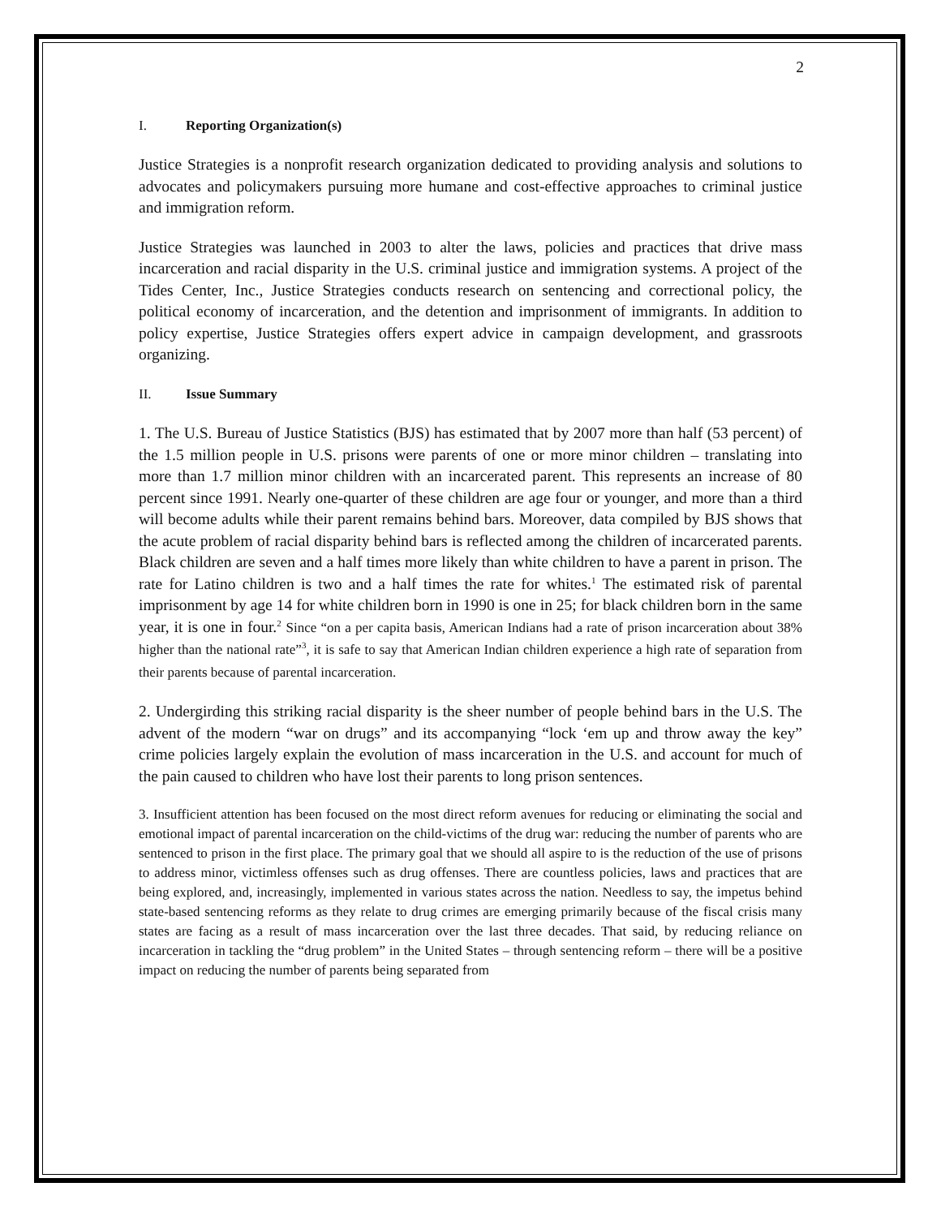2
I. Reporting Organization(s)
Justice Strategies is a nonprofit research organization dedicated to providing analysis and solutions to advocates and policymakers pursuing more humane and cost-effective approaches to criminal justice and immigration reform.
Justice Strategies was launched in 2003 to alter the laws, policies and practices that drive mass incarceration and racial disparity in the U.S. criminal justice and immigration systems. A project of the Tides Center, Inc., Justice Strategies conducts research on sentencing and correctional policy, the political economy of incarceration, and the detention and imprisonment of immigrants. In addition to policy expertise, Justice Strategies offers expert advice in campaign development, and grassroots organizing.
II. Issue Summary
1. The U.S. Bureau of Justice Statistics (BJS) has estimated that by 2007 more than half (53 percent) of the 1.5 million people in U.S. prisons were parents of one or more minor children – translating into more than 1.7 million minor children with an incarcerated parent. This represents an increase of 80 percent since 1991. Nearly one-quarter of these children are age four or younger, and more than a third will become adults while their parent remains behind bars. Moreover, data compiled by BJS shows that the acute problem of racial disparity behind bars is reflected among the children of incarcerated parents. Black children are seven and a half times more likely than white children to have a parent in prison. The rate for Latino children is two and a half times the rate for whites.<sup>1</sup> The estimated risk of parental imprisonment by age 14 for white children born in 1990 is one in 25; for black children born in the same year, it is one in four.<sup>2</sup> Since “on a per capita basis, American Indians had a rate of prison incarceration about 38% higher than the national rate”<sup>3</sup>, it is safe to say that American Indian children experience a high rate of separation from their parents because of parental incarceration.
2. Undergirding this striking racial disparity is the sheer number of people behind bars in the U.S. The advent of the modern “war on drugs” and its accompanying “lock ‘em up and throw away the key” crime policies largely explain the evolution of mass incarceration in the U.S. and account for much of the pain caused to children who have lost their parents to long prison sentences.
3. Insufficient attention has been focused on the most direct reform avenues for reducing or eliminating the social and emotional impact of parental incarceration on the child-victims of the drug war: reducing the number of parents who are sentenced to prison in the first place. The primary goal that we should all aspire to is the reduction of the use of prisons to address minor, victimless offenses such as drug offenses. There are countless policies, laws and practices that are being explored, and, increasingly, implemented in various states across the nation. Needless to say, the impetus behind state-based sentencing reforms as they relate to drug crimes are emerging primarily because of the fiscal crisis many states are facing as a result of mass incarceration over the last three decades. That said, by reducing reliance on incarceration in tackling the “drug problem” in the United States – through sentencing reform – there will be a positive impact on reducing the number of parents being separated from